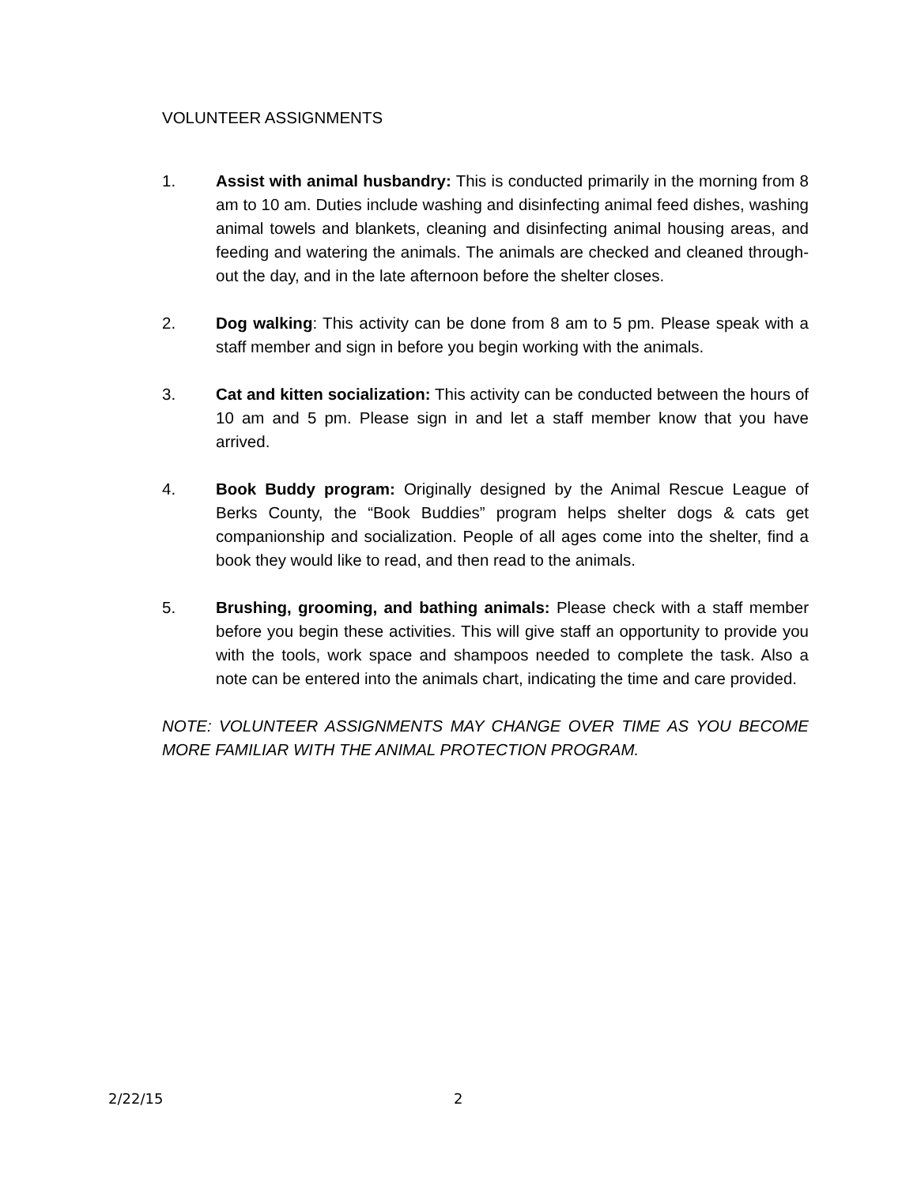VOLUNTEER ASSIGNMENTS
1. Assist with animal husbandry: This is conducted primarily in the morning from 8 am to 10 am. Duties include washing and disinfecting animal feed dishes, washing animal towels and blankets, cleaning and disinfecting animal housing areas, and feeding and watering the animals. The animals are checked and cleaned through-out the day, and in the late afternoon before the shelter closes.
2. Dog walking: This activity can be done from 8 am to 5 pm. Please speak with a staff member and sign in before you begin working with the animals.
3. Cat and kitten socialization: This activity can be conducted between the hours of 10 am and 5 pm. Please sign in and let a staff member know that you have arrived.
4. Book Buddy program: Originally designed by the Animal Rescue League of Berks County, the “Book Buddies” program helps shelter dogs & cats get companionship and socialization. People of all ages come into the shelter, find a book they would like to read, and then read to the animals.
5. Brushing, grooming, and bathing animals: Please check with a staff member before you begin these activities. This will give staff an opportunity to provide you with the tools, work space and shampoos needed to complete the task. Also a note can be entered into the animals chart, indicating the time and care provided.
NOTE: VOLUNTEER ASSIGNMENTS MAY CHANGE OVER TIME AS YOU BECOME MORE FAMILIAR WITH THE ANIMAL PROTECTION PROGRAM.
2/22/15 2